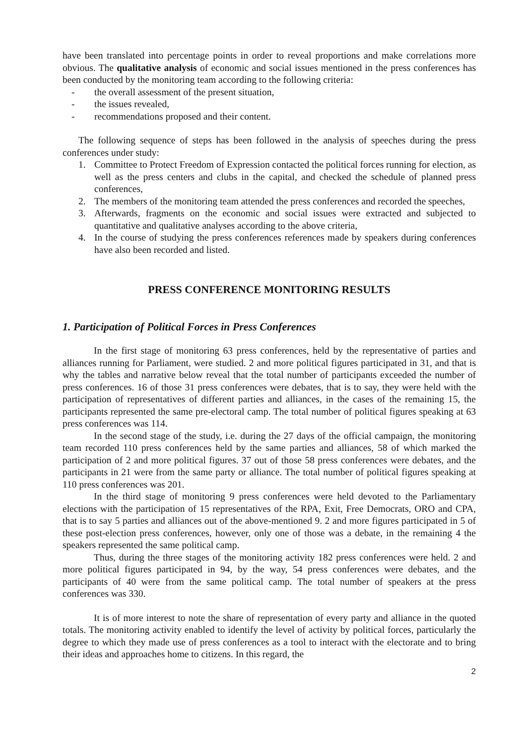have been translated into percentage points in order to reveal proportions and make correlations more obvious. The qualitative analysis of economic and social issues mentioned in the press conferences has been conducted by the monitoring team according to the following criteria:
- the overall assessment of the present situation,
- the issues revealed,
- recommendations proposed and their content.
The following sequence of steps has been followed in the analysis of speeches during the press conferences under study:
1. Committee to Protect Freedom of Expression contacted the political forces running for election, as well as the press centers and clubs in the capital, and checked the schedule of planned press conferences,
2. The members of the monitoring team attended the press conferences and recorded the speeches,
3. Afterwards, fragments on the economic and social issues were extracted and subjected to quantitative and qualitative analyses according to the above criteria,
4. In the course of studying the press conferences references made by speakers during conferences have also been recorded and listed.
PRESS CONFERENCE MONITORING RESULTS
1. Participation of Political Forces in Press Conferences
In the first stage of monitoring 63 press conferences, held by the representative of parties and alliances running for Parliament, were studied. 2 and more political figures participated in 31, and that is why the tables and narrative below reveal that the total number of participants exceeded the number of press conferences. 16 of those 31 press conferences were debates, that is to say, they were held with the participation of representatives of different parties and alliances, in the cases of the remaining 15, the participants represented the same pre-electoral camp. The total number of political figures speaking at 63 press conferences was 114.
In the second stage of the study, i.e. during the 27 days of the official campaign, the monitoring team recorded 110 press conferences held by the same parties and alliances, 58 of which marked the participation of 2 and more political figures. 37 out of those 58 press conferences were debates, and the participants in 21 were from the same party or alliance. The total number of political figures speaking at 110 press conferences was 201.
In the third stage of monitoring 9 press conferences were held devoted to the Parliamentary elections with the participation of 15 representatives of the RPA, Exit, Free Democrats, ORO and CPA, that is to say 5 parties and alliances out of the above-mentioned 9. 2 and more figures participated in 5 of these post-election press conferences, however, only one of those was a debate, in the remaining 4 the speakers represented the same political camp.
Thus, during the three stages of the monitoring activity 182 press conferences were held. 2 and more political figures participated in 94, by the way, 54 press conferences were debates, and the participants of 40 were from the same political camp. The total number of speakers at the press conferences was 330.
It is of more interest to note the share of representation of every party and alliance in the quoted totals. The monitoring activity enabled to identify the level of activity by political forces, particularly the degree to which they made use of press conferences as a tool to interact with the electorate and to bring their ideas and approaches home to citizens. In this regard, the
2